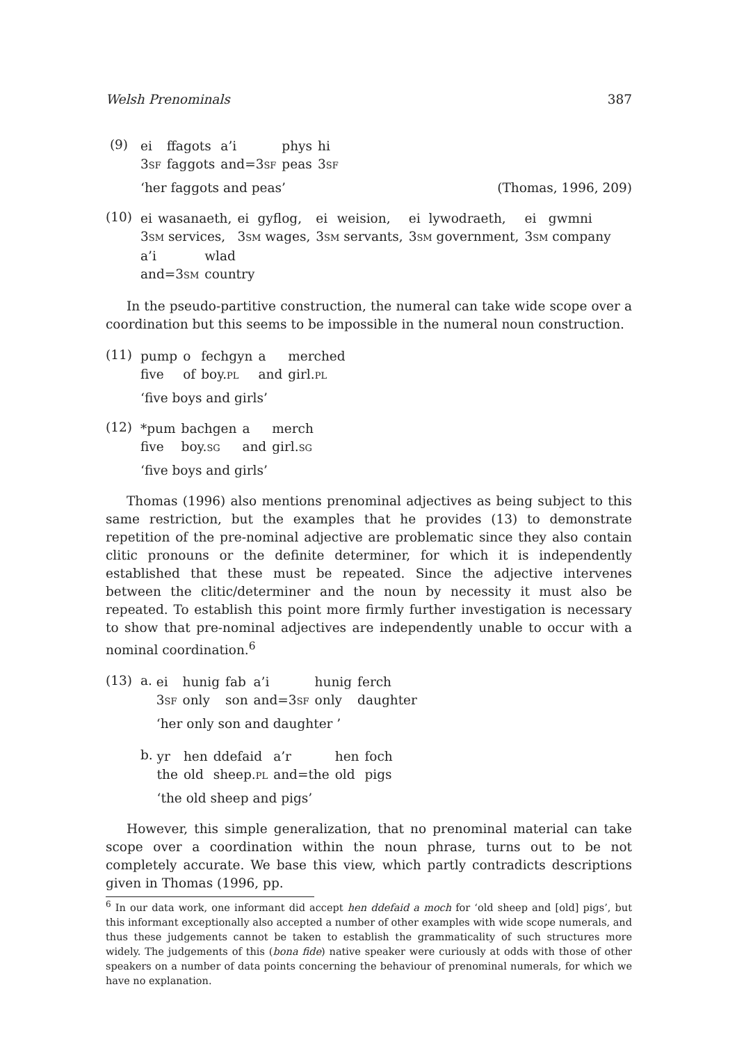Welsh Prenominals 387
(9)
| ei | ffagots | a’i | phys | hi |
| 3 SF | faggots | and=3 SF | peas | 3 SF |
‘her faggots and peas’ (Thomas, 1996, 209)
(10)
| ei | wasanaeth, | ei | gyflog, | ei | weision, | ei | lywodraeth, | ei | gwmni |
| 3 SM services, | | 3 SM wages, | | 3 SM servants, | | 3 SM government, | | 3 SM company | |
| a’i | wlad |
| and=3 SM | country |
In the pseudo-partitive construction, the numeral can take wide scope over a coordination but this seems to be impossible in the numeral noun construction.
(11)
| pump | o | fechgyn | a | merched |
| five | of | boy. PL | and | girl. PL |
‘five boys and girls’
(12)
| *pum | bachgen | a | merch |
| five | boy. SG | and | girl. SG |
‘five boys and girls’
Thomas (1996) also mentions prenominal adjectives as being subject to this same restriction, but the examples that he provides (13) to demonstrate repetition of the pre-nominal adjective are problematic since they also contain clitic pronouns or the definite determiner, for which it is independently established that these must be repeated. Since the adjective intervenes between the clitic/determiner and the noun by necessity it must also be repeated. To establish this point more firmly further investigation is necessary to show that pre-nominal adjectives are independently unable to occur with a nominal coordination.<sup>6</sup>
(13) a.
| ei | hunig | fab | a’i | hunig | ferch |
| 3 SF | only | son | and=3 SF | only | daughter |
‘her only son and daughter ’
b.
| yr | hen | ddefaid | a’r | hen | foch |
| the | old | sheep. PL | and=the | old | pigs |
‘the old sheep and pigs’
However, this simple generalization, that no prenominal material can take scope over a coordination within the noun phrase, turns out to be not completely accurate. We base this view, which partly contradicts descriptions given in Thomas (1996, pp.
<sup>6</sup> In our data work, one informant did accept hen ddefaid a moch for ‘old sheep and [old] pigs’, but this informant exceptionally also accepted a number of other examples with wide scope numerals, and thus these judgements cannot be taken to establish the grammaticality of such structures more widely. The judgements of this (bona fide) native speaker were curiously at odds with those of other speakers on a number of data points concerning the behaviour of prenominal numerals, for which we have no explanation.